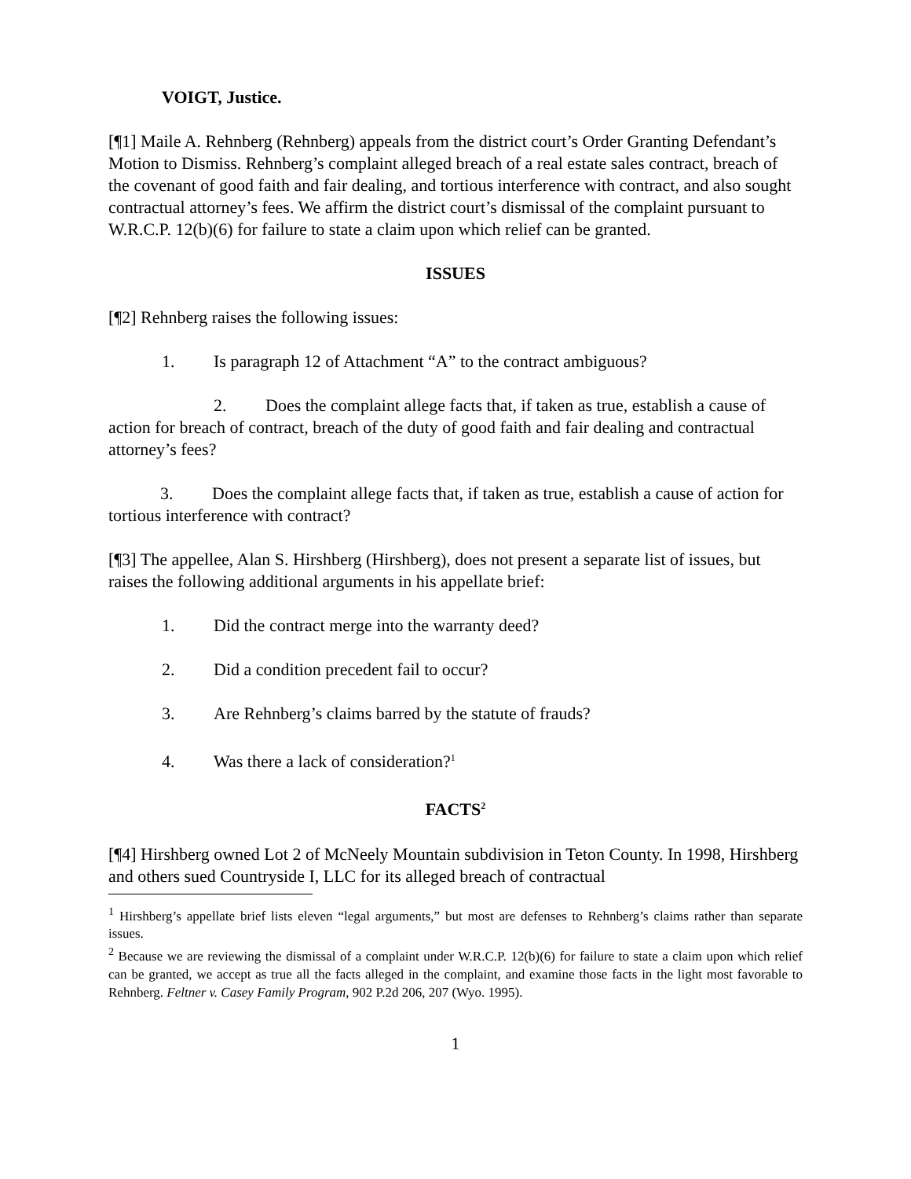VOIGT, Justice.
[¶1] Maile A. Rehnberg (Rehnberg) appeals from the district court’s Order Granting Defendant’s Motion to Dismiss. Rehnberg’s complaint alleged breach of a real estate sales contract, breach of the covenant of good faith and fair dealing, and tortious interference with contract, and also sought contractual attorney’s fees. We affirm the district court’s dismissal of the complaint pursuant to W.R.C.P. 12(b)(6) for failure to state a claim upon which relief can be granted.
ISSUES
[¶2] Rehnberg raises the following issues:
1. Is paragraph 12 of Attachment “A” to the contract ambiguous?
2. Does the complaint allege facts that, if taken as true, establish a cause of action for breach of contract, breach of the duty of good faith and fair dealing and contractual attorney’s fees?
3. Does the complaint allege facts that, if taken as true, establish a cause of action for tortious interference with contract?
[¶3] The appellee, Alan S. Hirshberg (Hirshberg), does not present a separate list of issues, but raises the following additional arguments in his appellate brief:
1. Did the contract merge into the warranty deed?
2. Did a condition precedent fail to occur?
3. Are Rehnberg’s claims barred by the statute of frauds?
4. Was there a lack of consideration?<sup>1</sup>
FACTS<sup>2</sup>
[¶4] Hirshberg owned Lot 2 of McNeely Mountain subdivision in Teton County. In 1998, Hirshberg and others sued Countryside I, LLC for its alleged breach of contractual
<sup>1</sup> Hirshberg’s appellate brief lists eleven “legal arguments,” but most are defenses to Rehnberg’s claims rather than separate issues.
<sup>2</sup> Because we are reviewing the dismissal of a complaint under W.R.C.P. 12(b)(6) for failure to state a claim upon which relief can be granted, we accept as true all the facts alleged in the complaint, and examine those facts in the light most favorable to Rehnberg. Feltner v. Casey Family Program, 902 P.2d 206, 207 (Wyo. 1995).
1